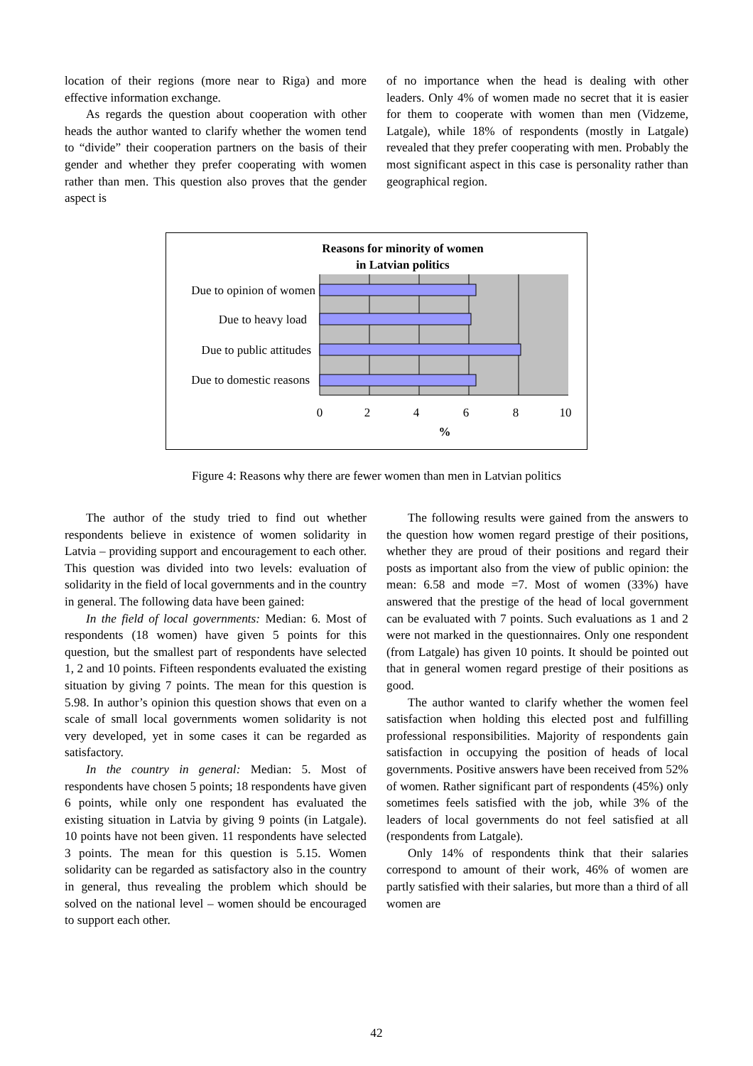location of their regions (more near to Riga) and more effective information exchange.
As regards the question about cooperation with other heads the author wanted to clarify whether the women tend to “divide” their cooperation partners on the basis of their gender and whether they prefer cooperating with women rather than men. This question also proves that the gender aspect is
of no importance when the head is dealing with other leaders. Only 4% of women made no secret that it is easier for them to cooperate with women than men (Vidzeme, Latgale), while 18% of respondents (mostly in Latgale) revealed that they prefer cooperating with men. Probably the most significant aspect in this case is personality rather than geographical region.
Reasons for minority of women
in Latvian politics
Due to opinion of women
Due to heavy load
Due to public attitudes
Due to domestic reasons
0
2
4
6
8
10
%
Figure 4: Reasons why there are fewer women than men in Latvian politics
The author of the study tried to find out whether respondents believe in existence of women solidarity in Latvia – providing support and encouragement to each other. This question was divided into two levels: evaluation of solidarity in the field of local governments and in the country in general. The following data have been gained:
In the field of local governments: Median: 6. Most of respondents (18 women) have given 5 points for this question, but the smallest part of respondents have selected 1, 2 and 10 points. Fifteen respondents evaluated the existing situation by giving 7 points. The mean for this question is 5.98. In author’s opinion this question shows that even on a scale of small local governments women solidarity is not very developed, yet in some cases it can be regarded as satisfactory.
In the country in general: Median: 5. Most of respondents have chosen 5 points; 18 respondents have given 6 points, while only one respondent has evaluated the existing situation in Latvia by giving 9 points (in Latgale). 10 points have not been given. 11 respondents have selected 3 points. The mean for this question is 5.15. Women solidarity can be regarded as satisfactory also in the country in general, thus revealing the problem which should be solved on the national level – women should be encouraged to support each other.
The following results were gained from the answers to the question how women regard prestige of their positions, whether they are proud of their positions and regard their posts as important also from the view of public opinion: the mean: 6.58 and mode =7. Most of women (33%) have answered that the prestige of the head of local government can be evaluated with 7 points. Such evaluations as 1 and 2 were not marked in the questionnaires. Only one respondent (from Latgale) has given 10 points. It should be pointed out that in general women regard prestige of their positions as good.
The author wanted to clarify whether the women feel satisfaction when holding this elected post and fulfilling professional responsibilities. Majority of respondents gain satisfaction in occupying the position of heads of local governments. Positive answers have been received from 52% of women. Rather significant part of respondents (45%) only sometimes feels satisfied with the job, while 3% of the leaders of local governments do not feel satisfied at all (respondents from Latgale).
Only 14% of respondents think that their salaries correspond to amount of their work, 46% of women are partly satisfied with their salaries, but more than a third of all women are
42